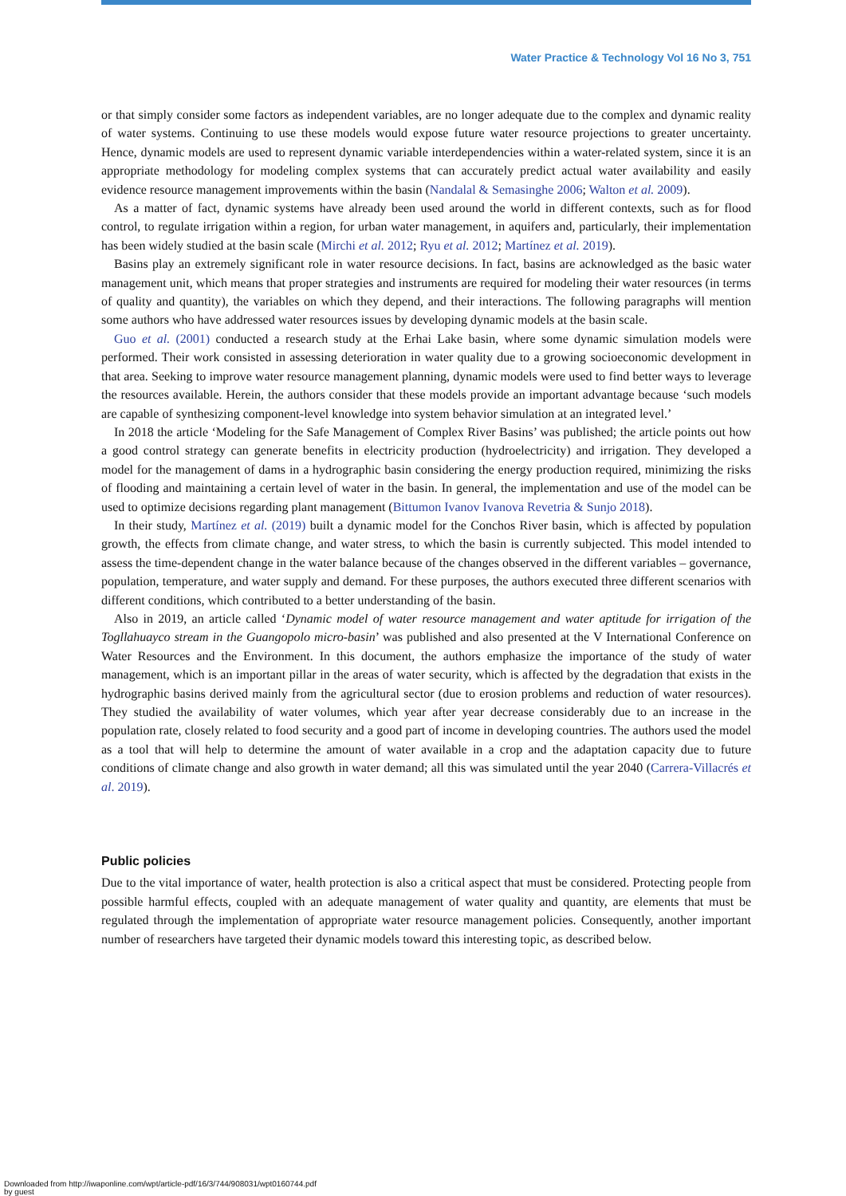Water Practice & Technology Vol 16 No 3, 751
or that simply consider some factors as independent variables, are no longer adequate due to the complex and dynamic reality of water systems. Continuing to use these models would expose future water resource projections to greater uncertainty. Hence, dynamic models are used to represent dynamic variable interdependencies within a water-related system, since it is an appropriate methodology for modeling complex systems that can accurately predict actual water availability and easily evidence resource management improvements within the basin (Nandalal & Semasinghe 2006; Walton et al. 2009).
As a matter of fact, dynamic systems have already been used around the world in different contexts, such as for flood control, to regulate irrigation within a region, for urban water management, in aquifers and, particularly, their implementation has been widely studied at the basin scale (Mirchi et al. 2012; Ryu et al. 2012; Martínez et al. 2019).
Basins play an extremely significant role in water resource decisions. In fact, basins are acknowledged as the basic water management unit, which means that proper strategies and instruments are required for modeling their water resources (in terms of quality and quantity), the variables on which they depend, and their interactions. The following paragraphs will mention some authors who have addressed water resources issues by developing dynamic models at the basin scale.
Guo et al. (2001) conducted a research study at the Erhai Lake basin, where some dynamic simulation models were performed. Their work consisted in assessing deterioration in water quality due to a growing socioeconomic development in that area. Seeking to improve water resource management planning, dynamic models were used to find better ways to leverage the resources available. Herein, the authors consider that these models provide an important advantage because ‘such models are capable of synthesizing component-level knowledge into system behavior simulation at an integrated level.’
In 2018 the article ‘Modeling for the Safe Management of Complex River Basins’ was published; the article points out how a good control strategy can generate benefits in electricity production (hydroelectricity) and irrigation. They developed a model for the management of dams in a hydrographic basin considering the energy production required, minimizing the risks of flooding and maintaining a certain level of water in the basin. In general, the implementation and use of the model can be used to optimize decisions regarding plant management (Bittumon Ivanov Ivanova Revetria & Sunjo 2018).
In their study, Martínez et al. (2019) built a dynamic model for the Conchos River basin, which is affected by population growth, the effects from climate change, and water stress, to which the basin is currently subjected. This model intended to assess the time-dependent change in the water balance because of the changes observed in the different variables – governance, population, temperature, and water supply and demand. For these purposes, the authors executed three different scenarios with different conditions, which contributed to a better understanding of the basin.
Also in 2019, an article called ‘Dynamic model of water resource management and water aptitude for irrigation of the Togllahuayco stream in the Guangopolo micro-basin’ was published and also presented at the V International Conference on Water Resources and the Environment. In this document, the authors emphasize the importance of the study of water management, which is an important pillar in the areas of water security, which is affected by the degradation that exists in the hydrographic basins derived mainly from the agricultural sector (due to erosion problems and reduction of water resources). They studied the availability of water volumes, which year after year decrease considerably due to an increase in the population rate, closely related to food security and a good part of income in developing countries. The authors used the model as a tool that will help to determine the amount of water available in a crop and the adaptation capacity due to future conditions of climate change and also growth in water demand; all this was simulated until the year 2040 (Carrera-Villacrés et al. 2019).
Public policies
Due to the vital importance of water, health protection is also a critical aspect that must be considered. Protecting people from possible harmful effects, coupled with an adequate management of water quality and quantity, are elements that must be regulated through the implementation of appropriate water resource management policies. Consequently, another important number of researchers have targeted their dynamic models toward this interesting topic, as described below.
Downloaded from http://iwaponline.com/wpt/article-pdf/16/3/744/908031/wpt0160744.pdf
by guest